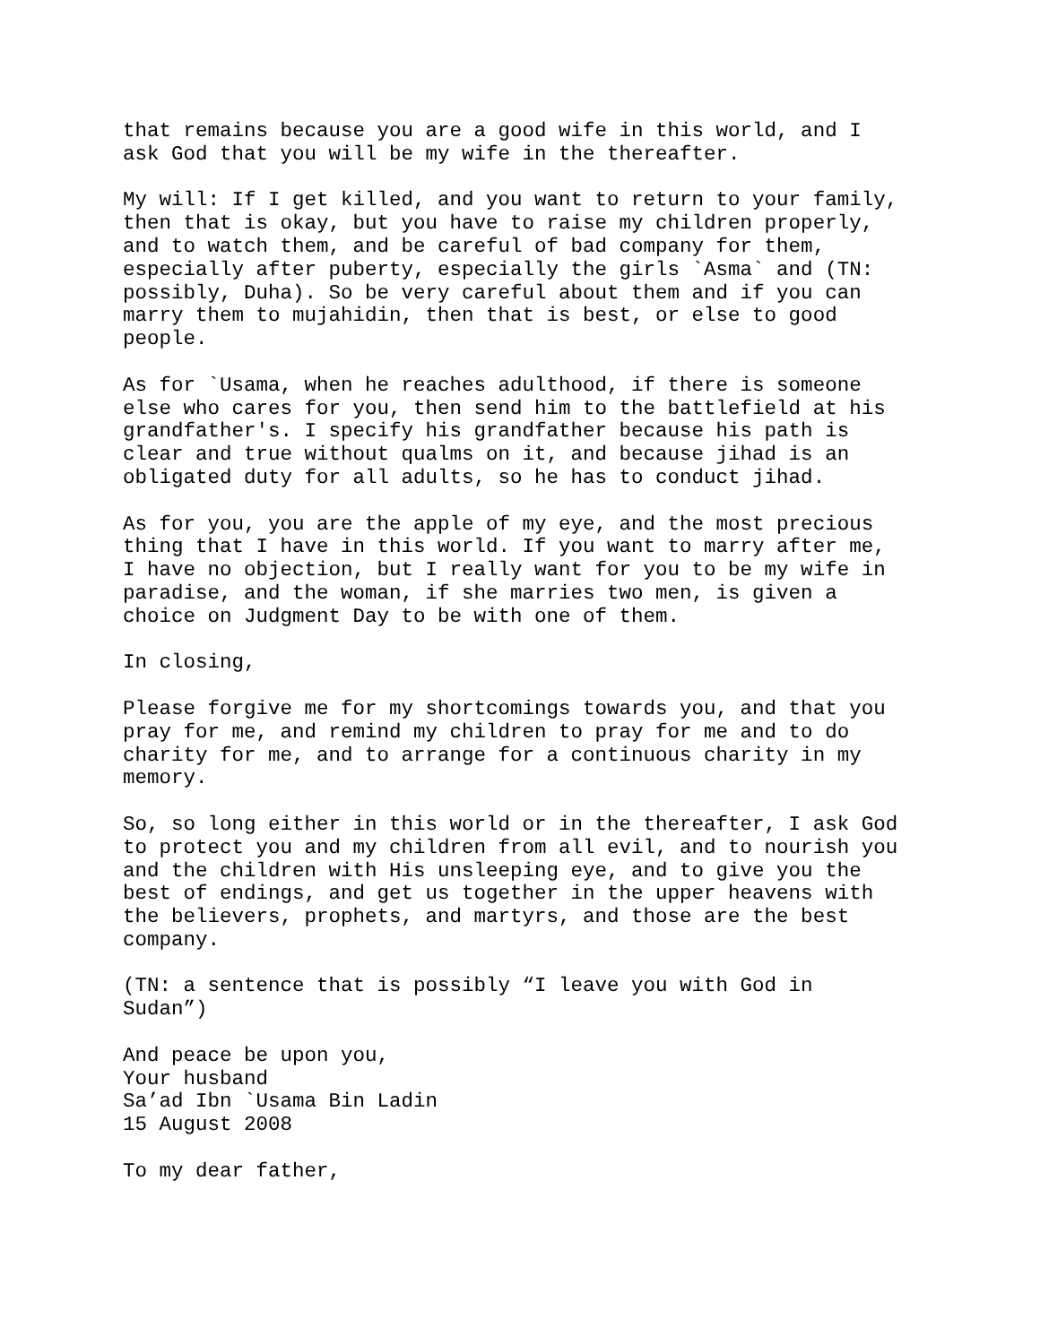that remains because you are a good wife in this world, and I ask God that you will be my wife in the thereafter.
My will: If I get killed, and you want to return to your family, then that is okay, but you have to raise my children properly, and to watch them, and be careful of bad company for them, especially after puberty, especially the girls `Asma` and (TN: possibly, Duha). So be very careful about them and if you can marry them to mujahidin, then that is best, or else to good people.
As for `Usama, when he reaches adulthood, if there is someone else who cares for you, then send him to the battlefield at his grandfather's. I specify his grandfather because his path is clear and true without qualms on it, and because jihad is an obligated duty for all adults, so he has to conduct jihad.
As for you, you are the apple of my eye, and the most precious thing that I have in this world. If you want to marry after me, I have no objection, but I really want for you to be my wife in paradise, and the woman, if she marries two men, is given a choice on Judgment Day to be with one of them.
In closing,
Please forgive me for my shortcomings towards you, and that you pray for me, and remind my children to pray for me and to do charity for me, and to arrange for a continuous charity in my memory.
So, so long either in this world or in the thereafter, I ask God to protect you and my children from all evil, and to nourish you and the children with His unsleeping eye, and to give you the best of endings, and get us together in the upper heavens with the believers, prophets, and martyrs, and those are the best company.
(TN: a sentence that is possibly “I leave you with God in Sudan”)
And peace be upon you, Your husband Sa’ad Ibn `Usama Bin Ladin 15 August 2008
To my dear father,